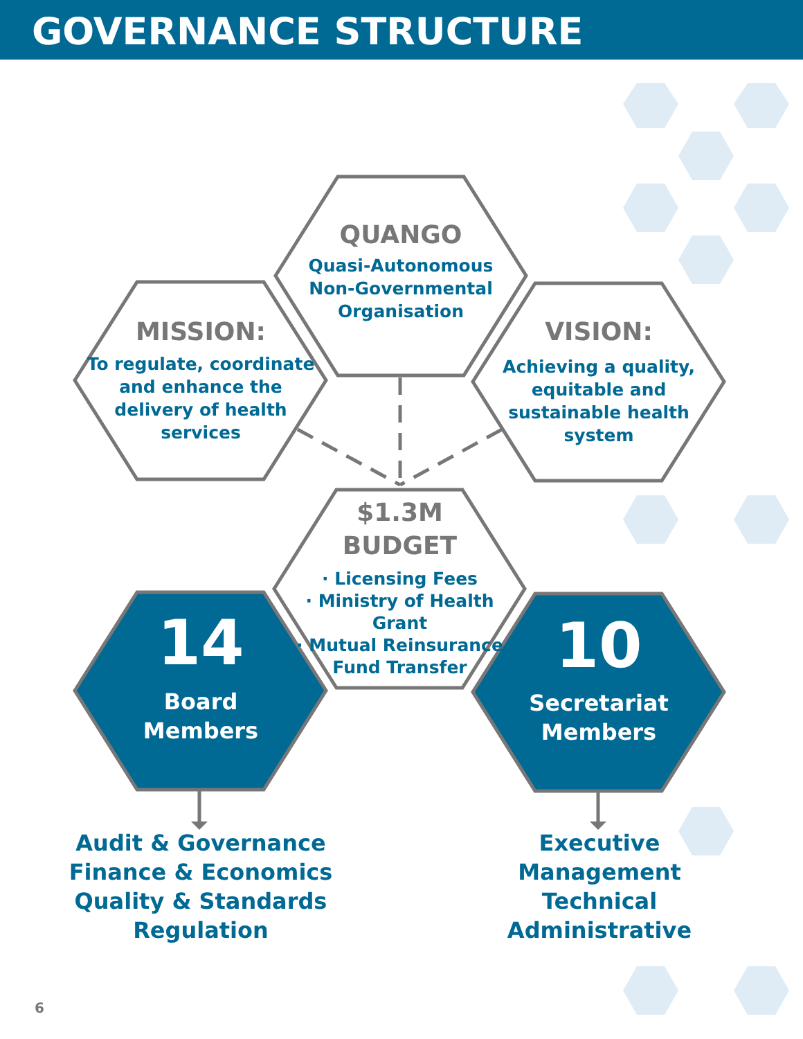GOVERNANCE STRUCTURE
QUANGO
Quasi-Autonomous
Non-Governmental
Organisation
MISSION:
To regulate, coordinate
and enhance the
delivery of health
services
VISION:
Achieving a quality,
equitable and
sustainable health
system
$1.3M
BUDGET
· Licensing Fees
· Ministry of Health Grant
· Mutual Reinsurance
Fund Transfer
14
Board
Members
10
Secretariat
Members
Audit & Governance
Finance & Economics
Quality & Standards
Regulation
Executive
Management
Technical
Administrative
6